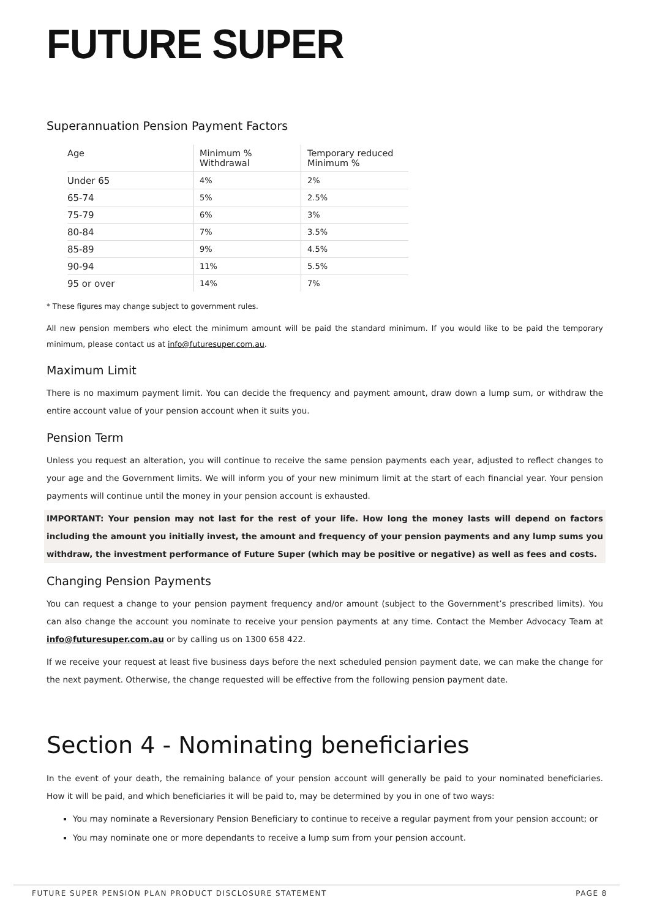FUTURE SUPER
Superannuation Pension Payment Factors
| Age | Minimum % Withdrawal | Temporary reduced Minimum % |
| --- | --- | --- |
| Under 65 | 4% | 2% |
| 65-74 | 5% | 2.5% |
| 75-79 | 6% | 3% |
| 80-84 | 7% | 3.5% |
| 85-89 | 9% | 4.5% |
| 90-94 | 11% | 5.5% |
| 95 or over | 14% | 7% |
* These figures may change subject to government rules.
All new pension members who elect the minimum amount will be paid the standard minimum. If you would like to be paid the temporary minimum, please contact us at info@futuresuper.com.au.
Maximum Limit
There is no maximum payment limit. You can decide the frequency and payment amount, draw down a lump sum, or withdraw the entire account value of your pension account when it suits you.
Pension Term
Unless you request an alteration, you will continue to receive the same pension payments each year, adjusted to reflect changes to your age and the Government limits. We will inform you of your new minimum limit at the start of each financial year. Your pension payments will continue until the money in your pension account is exhausted.
IMPORTANT: Your pension may not last for the rest of your life. How long the money lasts will depend on factors including the amount you initially invest, the amount and frequency of your pension payments and any lump sums you withdraw, the investment performance of Future Super (which may be positive or negative) as well as fees and costs.
Changing Pension Payments
You can request a change to your pension payment frequency and/or amount (subject to the Government’s prescribed limits). You can also change the account you nominate to receive your pension payments at any time. Contact the Member Advocacy Team at info@futuresuper.com.au or by calling us on 1300 658 422.
If we receive your request at least five business days before the next scheduled pension payment date, we can make the change for the next payment. Otherwise, the change requested will be effective from the following pension payment date.
Section 4 - Nominating beneficiaries
In the event of your death, the remaining balance of your pension account will generally be paid to your nominated beneficiaries. How it will be paid, and which beneficiaries it will be paid to, may be determined by you in one of two ways:
You may nominate a Reversionary Pension Beneficiary to continue to receive a regular payment from your pension account; or
You may nominate one or more dependants to receive a lump sum from your pension account.
FUTURE SUPER PENSION PLAN PRODUCT DISCLOSURE STATEMENT PAGE 8